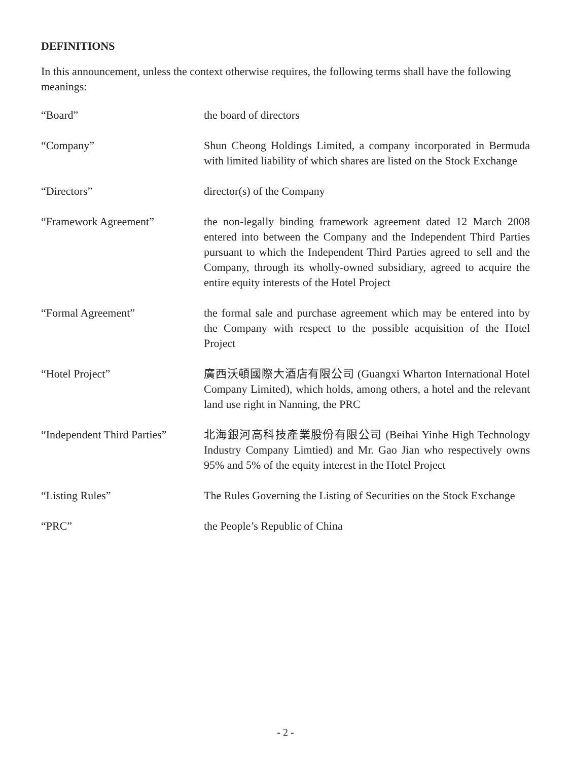DEFINITIONS
In this announcement, unless the context otherwise requires, the following terms shall have the following meanings:
| “Board” | the board of directors |
| “Company” | Shun Cheong Holdings Limited, a company incorporated in Bermuda with limited liability of which shares are listed on the Stock Exchange |
| “Directors” | director(s) of the Company |
| “Framework Agreement” | the non-legally binding framework agreement dated 12 March 2008 entered into between the Company and the Independent Third Parties pursuant to which the Independent Third Parties agreed to sell and the Company, through its wholly-owned subsidiary, agreed to acquire the entire equity interests of the Hotel Project |
| “Formal Agreement” | the formal sale and purchase agreement which may be entered into by the Company with respect to the possible acquisition of the Hotel Project |
| “Hotel Project” | 廣西沃頓國際大酒店有限公司 (Guangxi Wharton International Hotel Company Limited), which holds, among others, a hotel and the relevant land use right in Nanning, the PRC |
| “Independent Third Parties” | 北海銀河高科技產業股份有限公司 (Beihai Yinhe High Technology Industry Company Limtied) and Mr. Gao Jian who respectively owns 95% and 5% of the equity interest in the Hotel Project |
| “Listing Rules” | The Rules Governing the Listing of Securities on the Stock Exchange |
| “PRC” | the People’s Republic of China |
- 2 -